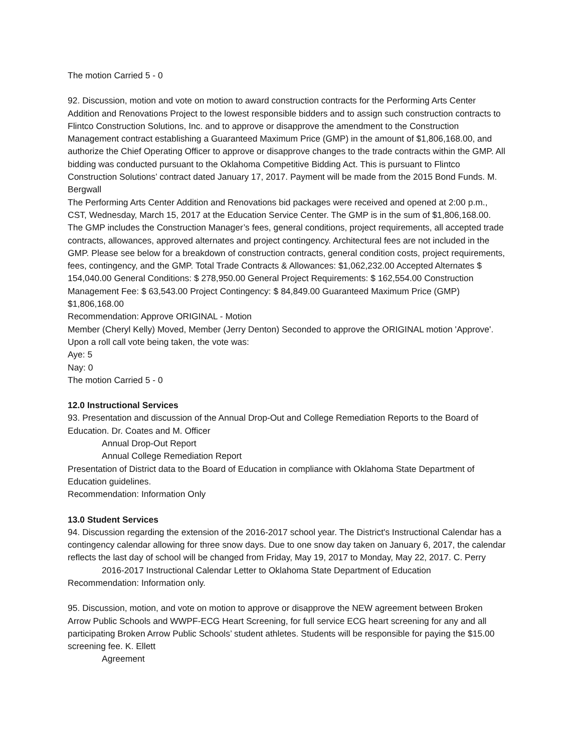The motion Carried 5 - 0
92. Discussion, motion and vote on motion to award construction contracts for the Performing Arts Center Addition and Renovations Project to the lowest responsible bidders and to assign such construction contracts to Flintco Construction Solutions, Inc. and to approve or disapprove the amendment to the Construction Management contract establishing a Guaranteed Maximum Price (GMP) in the amount of $1,806,168.00, and authorize the Chief Operating Officer to approve or disapprove changes to the trade contracts within the GMP. All bidding was conducted pursuant to the Oklahoma Competitive Bidding Act. This is pursuant to Flintco Construction Solutions’ contract dated January 17, 2017. Payment will be made from the 2015 Bond Funds. M. Bergwall
The Performing Arts Center Addition and Renovations bid packages were received and opened at 2:00 p.m., CST, Wednesday, March 15, 2017 at the Education Service Center. The GMP is in the sum of $1,806,168.00. The GMP includes the Construction Manager’s fees, general conditions, project requirements, all accepted trade contracts, allowances, approved alternates and project contingency. Architectural fees are not included in the GMP. Please see below for a breakdown of construction contracts, general condition costs, project requirements, fees, contingency, and the GMP. Total Trade Contracts & Allowances: $1,062,232.00 Accepted Alternates $ 154,040.00 General Conditions: $ 278,950.00 General Project Requirements: $ 162,554.00 Construction Management Fee: $ 63,543.00 Project Contingency: $ 84,849.00 Guaranteed Maximum Price (GMP) $1,806,168.00
Recommendation: Approve ORIGINAL - Motion
Member (Cheryl Kelly) Moved, Member (Jerry Denton) Seconded to approve the ORIGINAL motion 'Approve'. Upon a roll call vote being taken, the vote was:
Aye: 5
Nay: 0
The motion Carried 5 - 0
12.0 Instructional Services
93. Presentation and discussion of the Annual Drop-Out and College Remediation Reports to the Board of Education. Dr. Coates and M. Officer
Annual Drop-Out Report
Annual College Remediation Report
Presentation of District data to the Board of Education in compliance with Oklahoma State Department of Education guidelines.
Recommendation: Information Only
13.0 Student Services
94. Discussion regarding the extension of the 2016-2017 school year. The District's Instructional Calendar has a contingency calendar allowing for three snow days. Due to one snow day taken on January 6, 2017, the calendar reflects the last day of school will be changed from Friday, May 19, 2017 to Monday, May 22, 2017. C. Perry
2016-2017 Instructional Calendar Letter to Oklahoma State Department of Education
Recommendation: Information only.
95. Discussion, motion, and vote on motion to approve or disapprove the NEW agreement between Broken Arrow Public Schools and WWPF-ECG Heart Screening, for full service ECG heart screening for any and all participating Broken Arrow Public Schools’ student athletes. Students will be responsible for paying the $15.00 screening fee. K. Ellett
Agreement